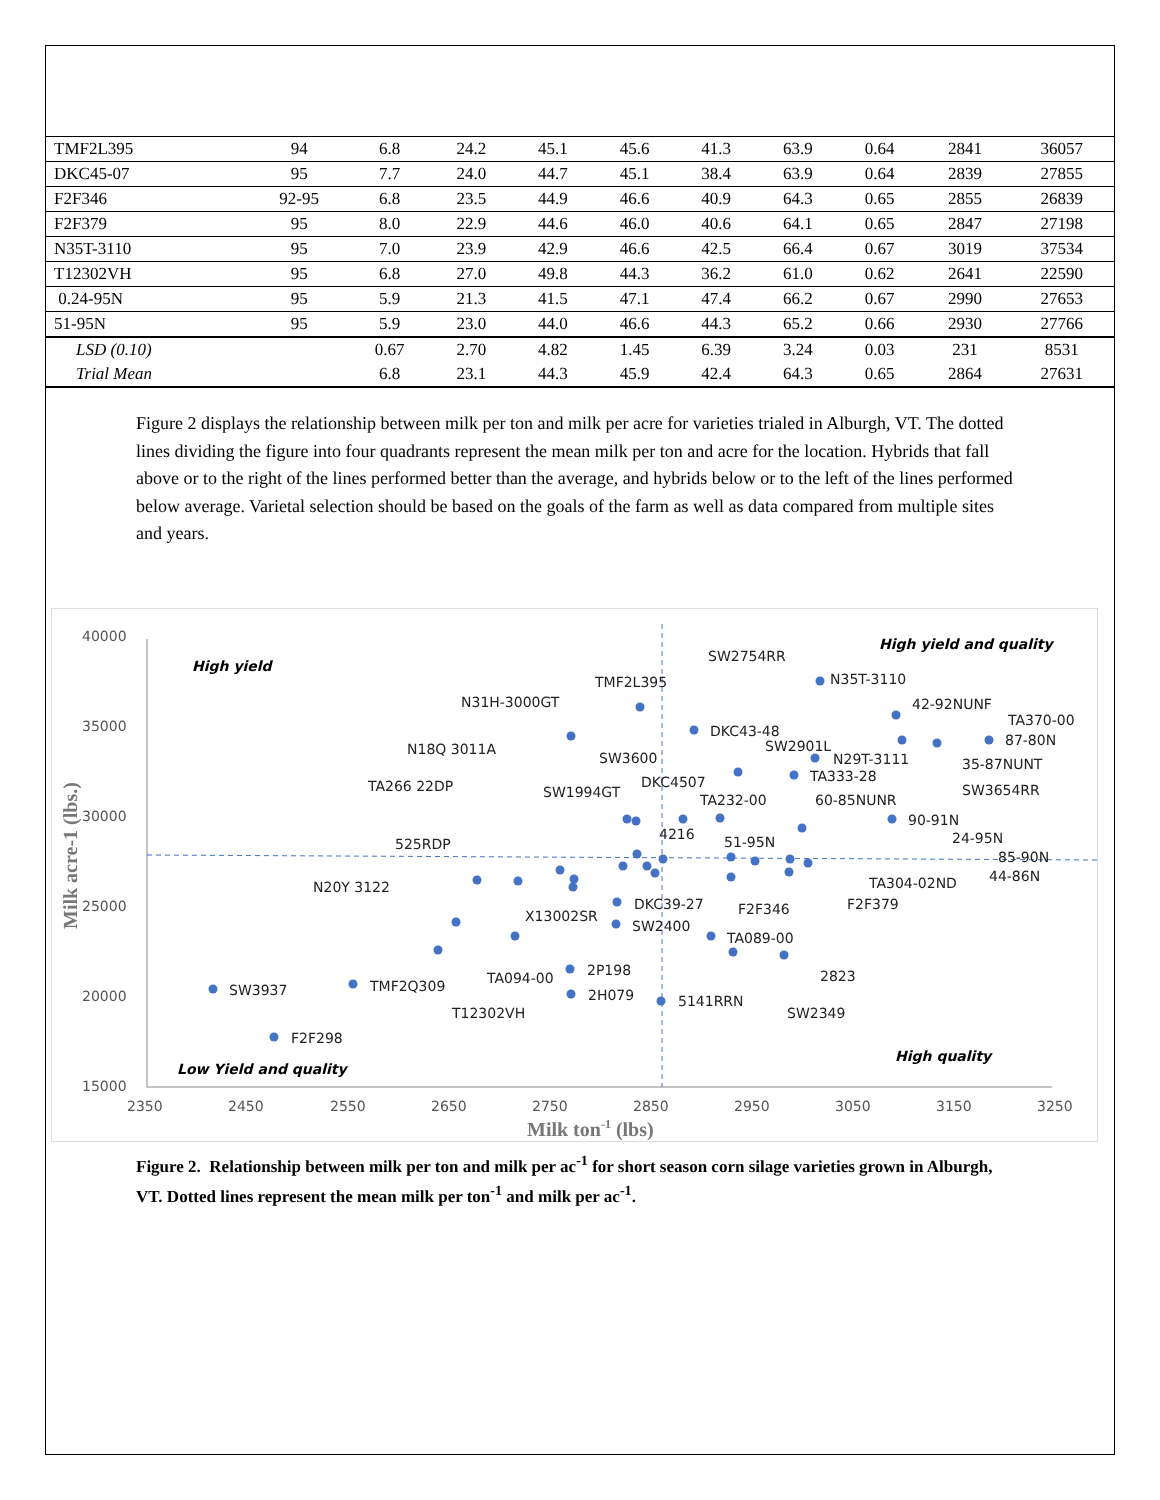| TMF2L395 | 94 | 6.8 | 24.2 | 45.1 | 45.6 | 41.3 | 63.9 | 0.64 | 2841 | 36057 |
| DKC45-07 | 95 | 7.7 | 24.0 | 44.7 | 45.1 | 38.4 | 63.9 | 0.64 | 2839 | 27855 |
| F2F346 | 92-95 | 6.8 | 23.5 | 44.9 | 46.6 | 40.9 | 64.3 | 0.65 | 2855 | 26839 |
| F2F379 | 95 | 8.0 | 22.9 | 44.6 | 46.0 | 40.6 | 64.1 | 0.65 | 2847 | 27198 |
| N35T-3110 | 95 | 7.0 | 23.9 | 42.9 | 46.6 | 42.5 | 66.4 | 0.67 | 3019 | 37534 |
| T12302VH | 95 | 6.8 | 27.0 | 49.8 | 44.3 | 36.2 | 61.0 | 0.62 | 2641 | 22590 |
| 0.24-95N | 95 | 5.9 | 21.3 | 41.5 | 47.1 | 47.4 | 66.2 | 0.67 | 2990 | 27653 |
| 51-95N | 95 | 5.9 | 23.0 | 44.0 | 46.6 | 44.3 | 65.2 | 0.66 | 2930 | 27766 |
| LSD (0.10) | | 0.67 | 2.70 | 4.82 | 1.45 | 6.39 | 3.24 | 0.03 | 231 | 8531 |
| Trial Mean | | 6.8 | 23.1 | 44.3 | 45.9 | 42.4 | 64.3 | 0.65 | 2864 | 27631 |
Figure 2 displays the relationship between milk per ton and milk per acre for varieties trialed in Alburgh, VT. The dotted lines dividing the figure into four quadrants represent the mean milk per ton and acre for the location. Hybrids that fall above or to the right of the lines performed better than the average, and hybrids below or to the left of the lines performed below average. Varietal selection should be based on the goals of the farm as well as data compared from multiple sites and years.
40000
35000
30000
25000
20000
15000
2350
2450
2550
2650
2750
2850
2950
3050
3150
3250
Milk ton-1 (lbs)
Milk acre-1 (lbs.)
High yield
High yield and quality
Low Yield and quality
High quality
SW2754RR
N35T-3110
TMF2L395
42-92NUNF
N31H-3000GT
TA370-00
DKC43-48
87-80N
SW2901L
N18Q 3011A
SW3600
N29T-3111
35-87NUNT
TA333-28
DKC4507
TA266 22DP
SW3654RR
SW1994GT
TA232-00
60-85NUNR
90-91N
4216
525RDP
51-95N
24-95N
85-90N
44-86N
TA304-02ND
N20Y 3122
F2F379
DKC39-27
F2F346
X13002SR
SW2400
TA089-00
2P198
TA094-00
2823
TMF2Q309
SW3937
2H079
5141RRN
T12302VH
SW2349
F2F298
Figure 2. Relationship between milk per ton and milk per ac<sup>-1</sup> for short season corn silage varieties grown in Alburgh, VT. Dotted lines represent the mean milk per ton<sup>-1</sup> and milk per ac<sup>-1</sup>.